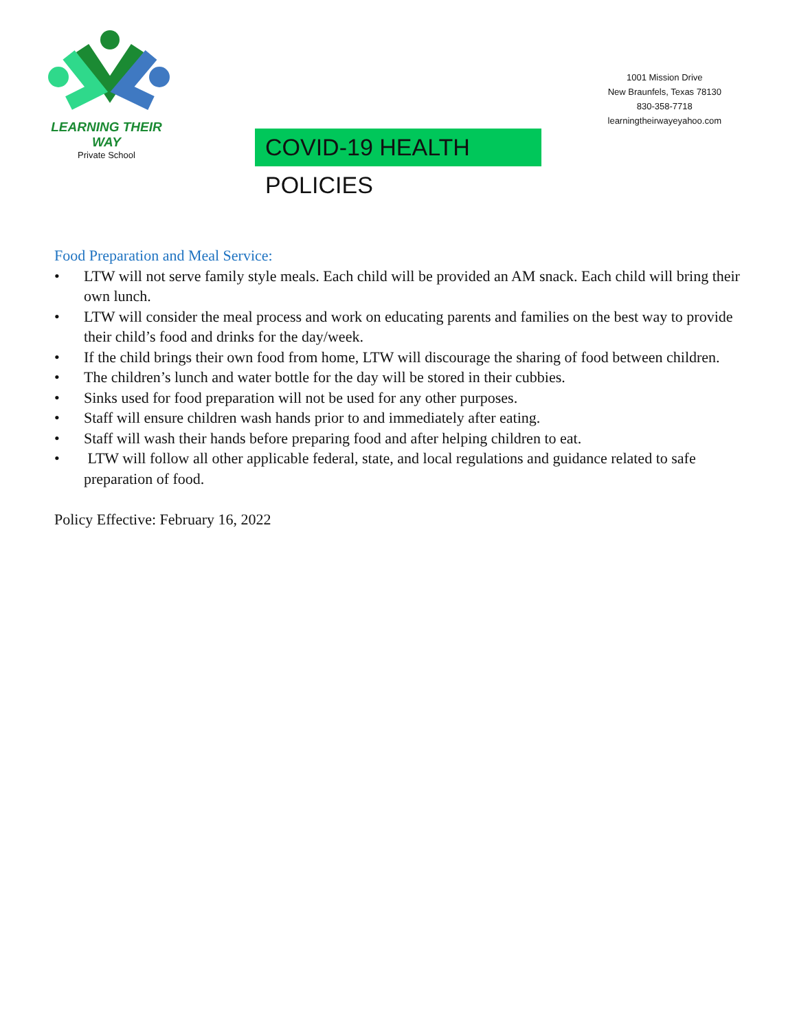LEARNING THEIR WAY
Private School
1001 Mission Drive
New Braunfels, Texas 78130
830-358-7718
learningtheirwayeyahoo.com
COVID-19 HEALTH POLICIES
Food Preparation and Meal Service:
• LTW will not serve family style meals. Each child will be provided an AM snack. Each child will bring their own lunch.
• LTW will consider the meal process and work on educating parents and families on the best way to provide their child’s food and drinks for the day/week.
• If the child brings their own food from home, LTW will discourage the sharing of food between children.
• The children’s lunch and water bottle for the day will be stored in their cubbies.
• Sinks used for food preparation will not be used for any other purposes.
• Staff will ensure children wash hands prior to and immediately after eating.
• Staff will wash their hands before preparing food and after helping children to eat.
• LTW will follow all other applicable federal, state, and local regulations and guidance related to safe preparation of food.
Policy Effective: February 16, 2022